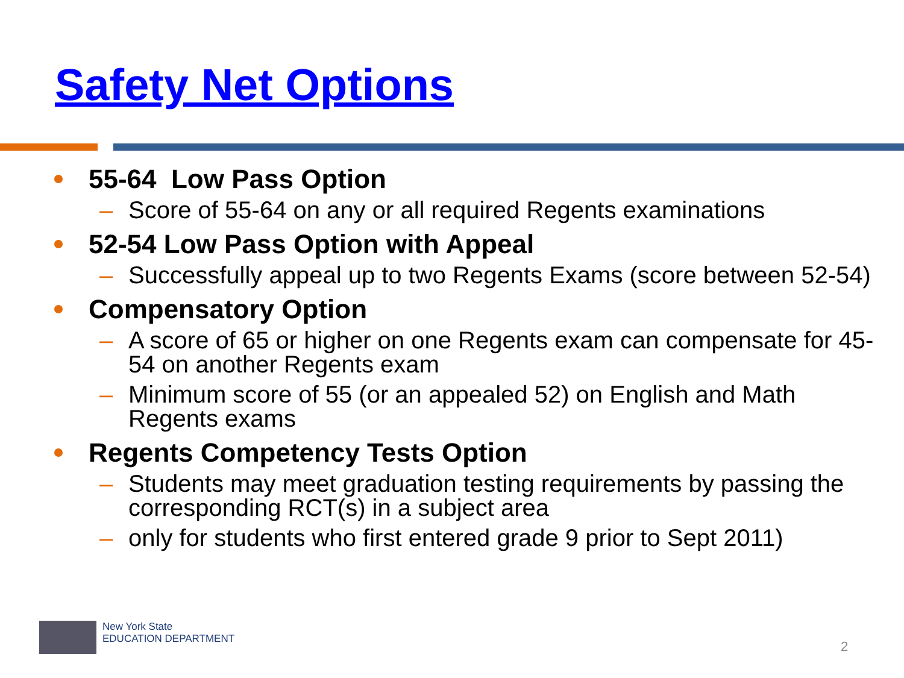Safety Net Options
55-64 Low Pass Option
– Score of 55-64 on any or all required Regents examinations
52-54 Low Pass Option with Appeal
– Successfully appeal up to two Regents Exams (score between 52-54)
Compensatory Option
– A score of 65 or higher on one Regents exam can compensate for 45-54 on another Regents exam
– Minimum score of 55 (or an appealed 52) on English and Math Regents exams
Regents Competency Tests Option
– Students may meet graduation testing requirements by passing the corresponding RCT(s) in a subject area
– only for students who first entered grade 9 prior to Sept 2011)
New York State
EDUCATION DEPARTMENT
2